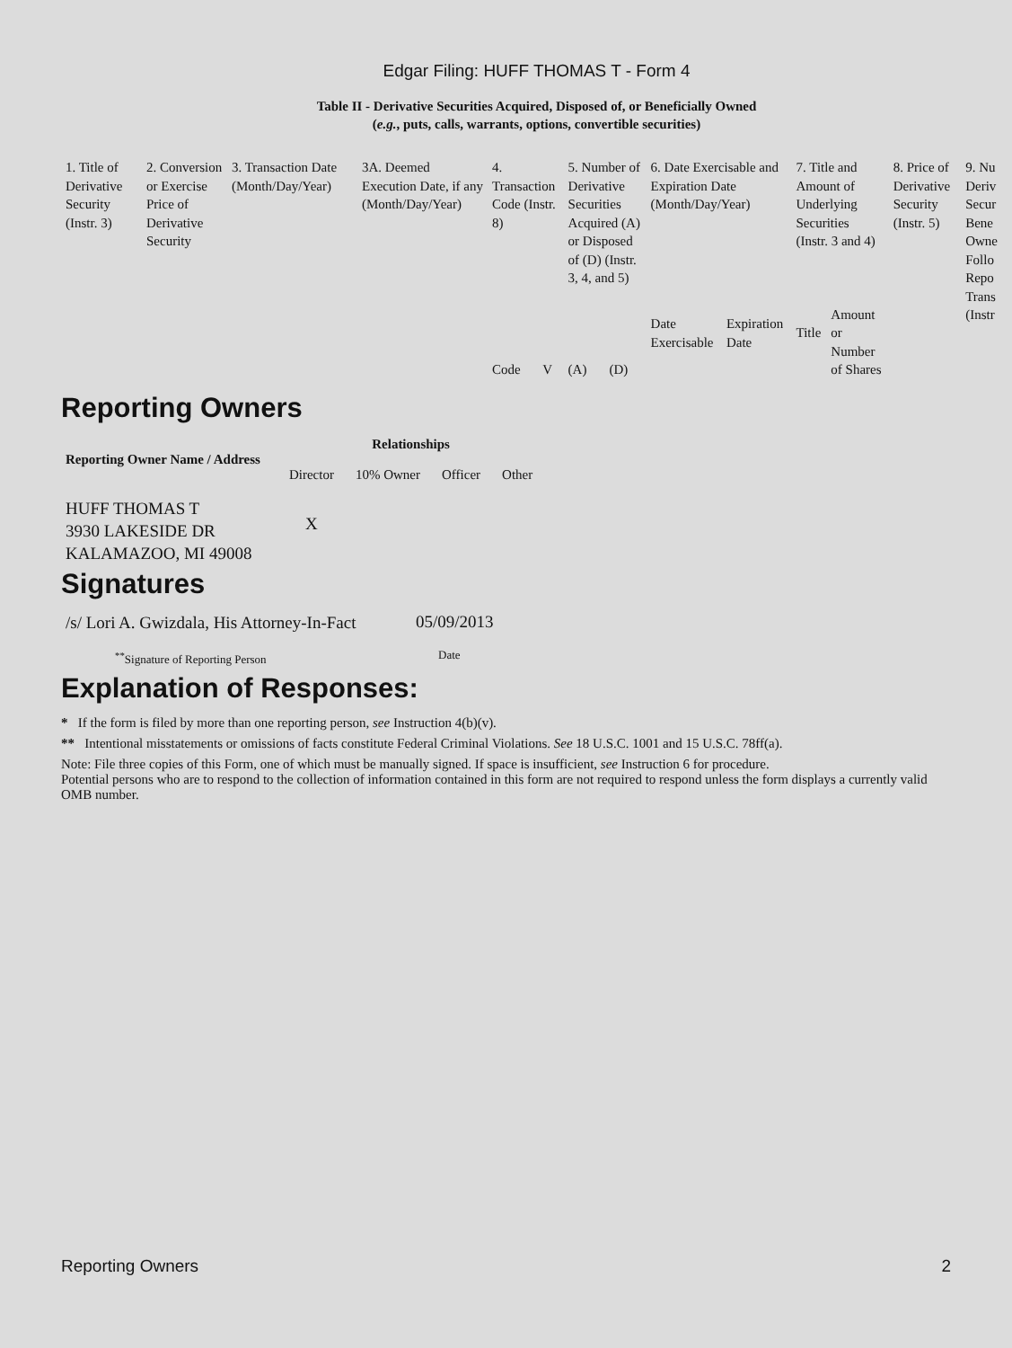Edgar Filing: HUFF THOMAS T - Form 4
Table II - Derivative Securities Acquired, Disposed of, or Beneficially Owned
(e.g., puts, calls, warrants, options, convertible securities)
| 1. Title of Derivative Security (Instr. 3) | 2. Conversion or Exercise Price of Derivative Security | 3. Transaction Date (Month/Day/Year) | 3A. Deemed Execution Date, if any (Month/Day/Year) | 4. Transaction Code (Instr. 8) | | 5. Number of Derivative Securities Acquired (A) or Disposed of (D) (Instr. 3, 4, and 5) | | 6. Date Exercisable and Expiration Date (Month/Day/Year) | | 7. Title and Amount of Underlying Securities (Instr. 3 and 4) | | 8. Price of Derivative Security (Instr. 5) | 9. Nu Deriv Secur Bene Owne Follo Repo Trans (Instr |
| --- | --- | --- | --- | --- | --- | --- | --- | --- | --- | --- | --- | --- | --- |
| | | | | Code | V | (A) | (D) | Date Exercisable | Expiration Date | Title | Amount or Number of Shares | | |
Reporting Owners
| Reporting Owner Name / Address | Relationships | | | |
| --- | --- | --- | --- | --- |
| | Director | 10% Owner | Officer | Other |
| HUFF THOMAS T 3930 LAKESIDE DR KALAMAZOO, MI 49008 | X | | | |
Signatures
| /s/ Lori A. Gwizdala, His Attorney-In-Fact | 05/09/2013 |
| <sup>**</sup> Signature of Reporting Person | Date |
Explanation of Responses:
* If the form is filed by more than one reporting person, see Instruction 4(b)(v).
** Intentional misstatements or omissions of facts constitute Federal Criminal Violations. See 18 U.S.C. 1001 and 15 U.S.C. 78ff(a).
Note: File three copies of this Form, one of which must be manually signed. If space is insufficient, see Instruction 6 for procedure.
Potential persons who are to respond to the collection of information contained in this form are not required to respond unless the form displays a currently valid OMB number.
Reporting Owners 2